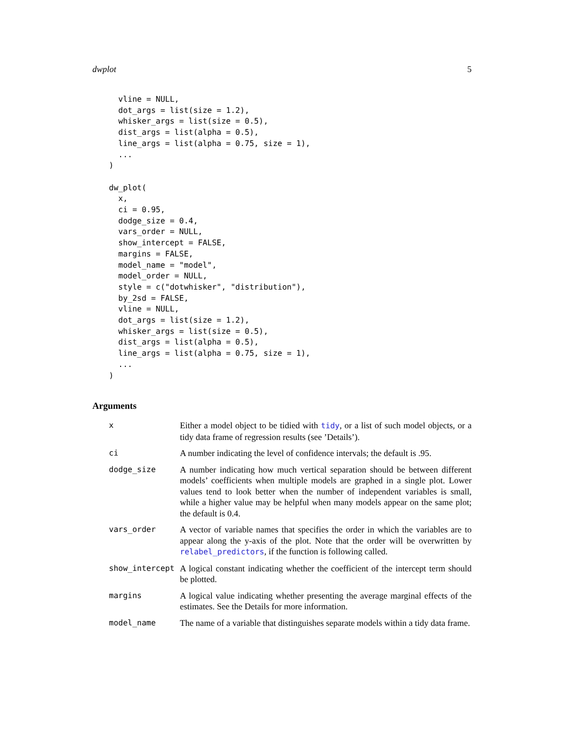dwplot 5
  vline = NULL,
  dot_args = list(size = 1.2),
  whisker_args = list(size = 0.5),
  dist_args = list(alpha = 0.5),
  line_args = list(alpha = 0.75, size = 1),
  ...
)

dw_plot(
  x,
  ci = 0.95,
  dodge_size = 0.4,
  vars_order = NULL,
  show_intercept = FALSE,
  margins = FALSE,
  model_name = "model",
  model_order = NULL,
  style = c("dotwhisker", "distribution"),
  by_2sd = FALSE,
  vline = NULL,
  dot_args = list(size = 1.2),
  whisker_args = list(size = 0.5),
  dist_args = list(alpha = 0.5),
  line_args = list(alpha = 0.75, size = 1),
  ...
)
Arguments
| x | Either a model object to be tidied with tidy , or a list of such model objects, or a tidy data frame of regression results (see ’Details’). |
| ci | A number indicating the level of confidence intervals; the default is .95. |
| dodge_size | A number indicating how much vertical separation should be between different models’ coefficients when multiple models are graphed in a single plot. Lower values tend to look better when the number of independent variables is small, while a higher value may be helpful when many models appear on the same plot; the default is 0.4. |
| vars_order | A vector of variable names that specifies the order in which the variables are to appear along the y-axis of the plot. Note that the order will be overwritten by relabel_predictors , if the function is following called. |
| show_intercept | A logical constant indicating whether the coefficient of the intercept term should be plotted. |
| margins | A logical value indicating whether presenting the average marginal effects of the estimates. See the Details for more information. |
| model_name | The name of a variable that distinguishes separate models within a tidy data frame. |